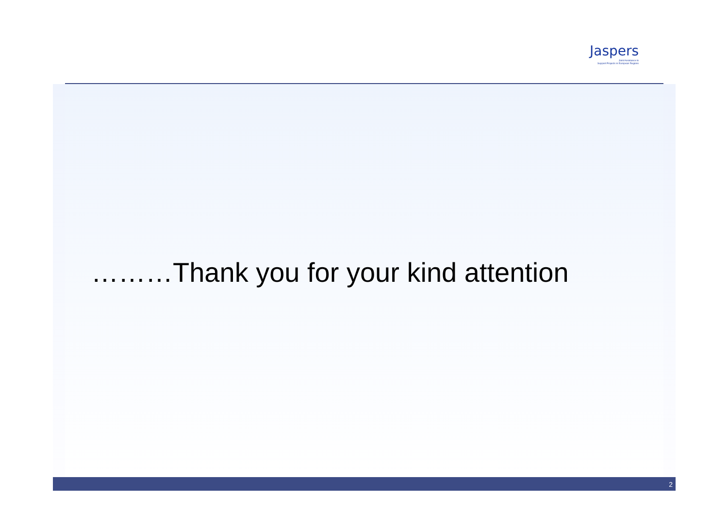Jaspers
Joint Assistance to
Support Projects in European Regions
………Thank you for your kind attention
2